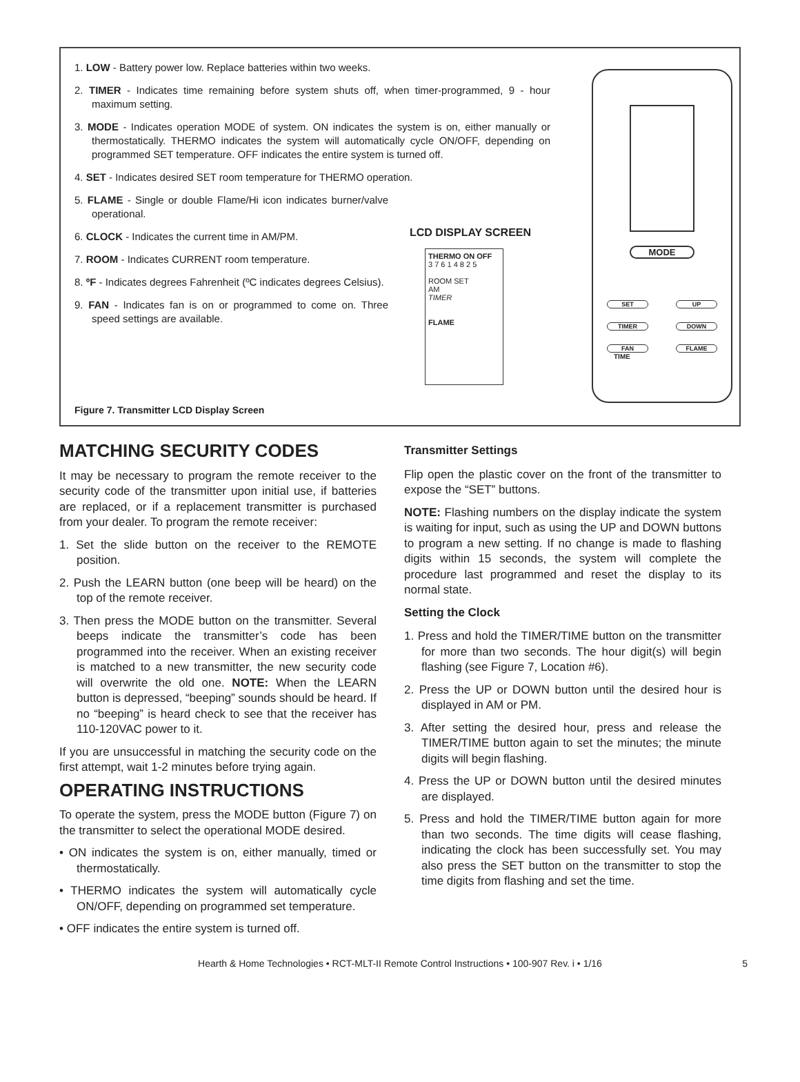1. LOW - Battery power low. Replace batteries within two weeks.
2. TIMER - Indicates time remaining before system shuts off, when timer-programmed, 9 - hour maximum setting.
3. MODE - Indicates operation MODE of system. ON indicates the system is on, either manually or thermostatically. THERMO indicates the system will automatically cycle ON/OFF, depending on programmed SET temperature. OFF indicates the entire system is turned off.
4. SET - Indicates desired SET room temperature for THERMO operation.
5. FLAME - Single or double Flame/Hi icon indicates burner/valve operational.
6. CLOCK - Indicates the current time in AM/PM.
7. ROOM - Indicates CURRENT room temperature.
8. ºF - Indicates degrees Fahrenheit (ºC indicates degrees Celsius).
9. FAN - Indicates fan is on or programmed to come on. Three speed settings are available.
LCD DISPLAY SCREEN
THERMO ON OFF
3 7 6 1 4 8 2 5
ROOM SET
AM
TIMER
FLAME
MODE
SET UP TIMER DOWN FAN FLAME
TIME
Figure 7. Transmitter LCD Display Screen
MATCHING SECURITY CODES
It may be necessary to program the remote receiver to the security code of the transmitter upon initial use, if batteries are replaced, or if a replacement transmitter is purchased from your dealer. To program the remote receiver:
1. Set the slide button on the receiver to the REMOTE position.
2. Push the LEARN button (one beep will be heard) on the top of the remote receiver.
3. Then press the MODE button on the transmitter. Several beeps indicate the transmitter’s code has been programmed into the receiver. When an existing receiver is matched to a new transmitter, the new security code will overwrite the old one. NOTE: When the LEARN button is depressed, “beeping” sounds should be heard. If no “beeping” is heard check to see that the receiver has 110-120VAC power to it.
If you are unsuccessful in matching the security code on the first attempt, wait 1-2 minutes before trying again.
OPERATING INSTRUCTIONS
To operate the system, press the MODE button (Figure 7) on the transmitter to select the operational MODE desired.
• ON indicates the system is on, either manually, timed or thermostatically.
• THERMO indicates the system will automatically cycle ON/OFF, depending on programmed set temperature.
• OFF indicates the entire system is turned off.
Transmitter Settings
Flip open the plastic cover on the front of the transmitter to expose the “SET” buttons.
NOTE: Flashing numbers on the display indicate the system is waiting for input, such as using the UP and DOWN buttons to program a new setting. If no change is made to flashing digits within 15 seconds, the system will complete the procedure last programmed and reset the display to its normal state.
Setting the Clock
1. Press and hold the TIMER/TIME button on the transmitter for more than two seconds. The hour digit(s) will begin flashing (see Figure 7, Location #6).
2. Press the UP or DOWN button until the desired hour is displayed in AM or PM.
3. After setting the desired hour, press and release the TIMER/TIME button again to set the minutes; the minute digits will begin flashing.
4. Press the UP or DOWN button until the desired minutes are displayed.
5. Press and hold the TIMER/TIME button again for more than two seconds. The time digits will cease flashing, indicating the clock has been successfully set. You may also press the SET button on the transmitter to stop the time digits from flashing and set the time.
Hearth & Home Technologies • RCT-MLT-II Remote Control Instructions • 100-907 Rev. i • 1/16 5